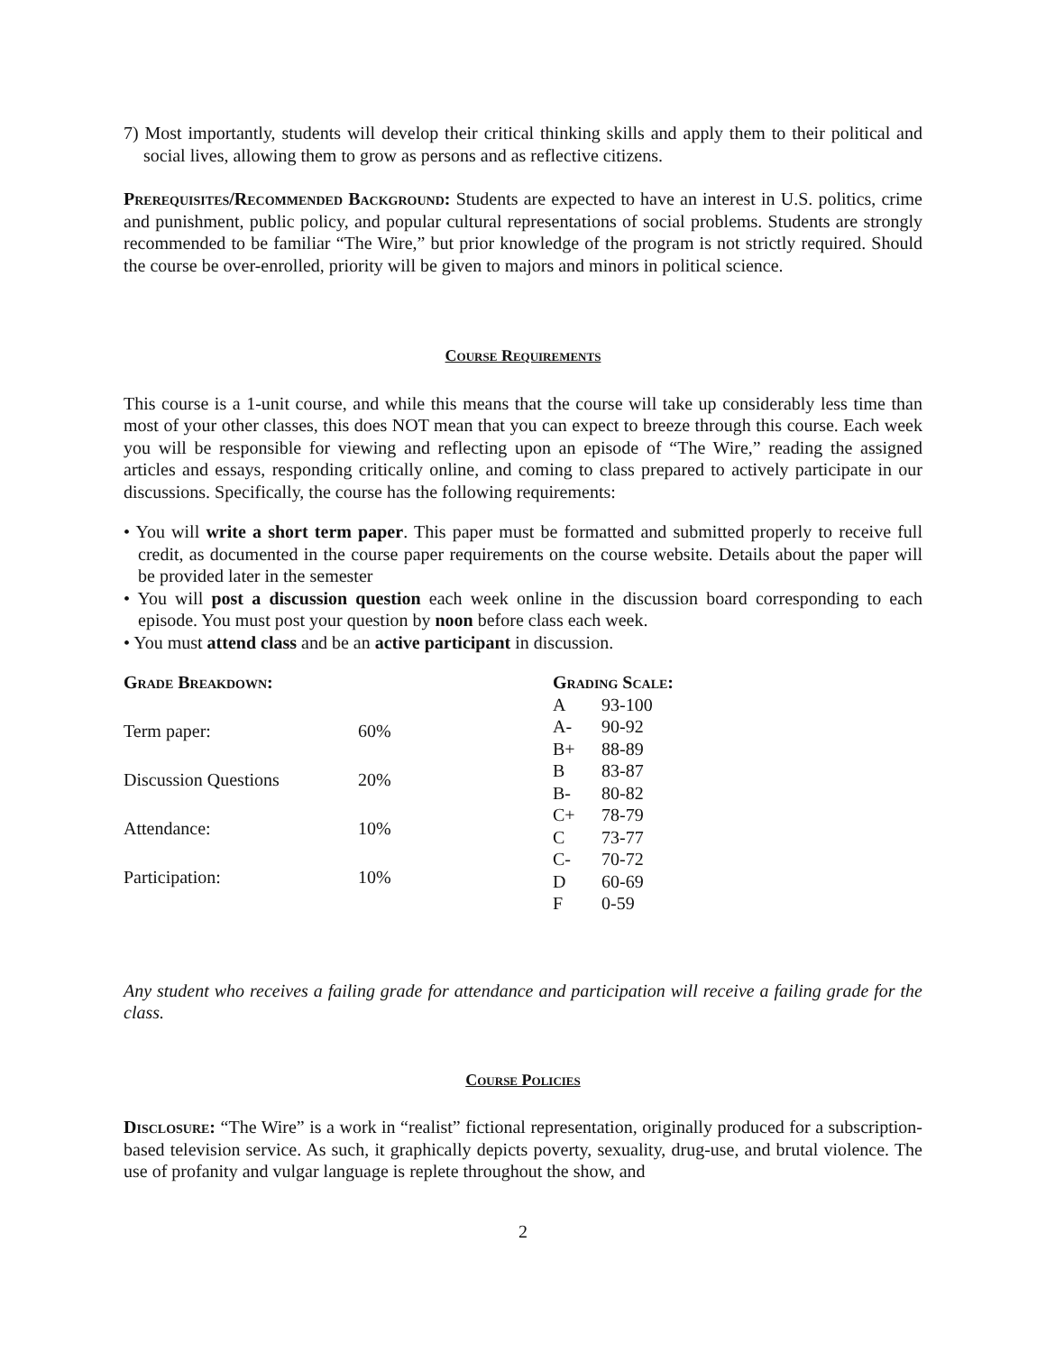7) Most importantly, students will develop their critical thinking skills and apply them to their political and social lives, allowing them to grow as persons and as reflective citizens.
Prerequisites/Recommended Background: Students are expected to have an interest in U.S. politics, crime and punishment, public policy, and popular cultural representations of social problems. Students are strongly recommended to be familiar “The Wire,” but prior knowledge of the program is not strictly required. Should the course be over-enrolled, priority will be given to majors and minors in political science.
Course Requirements
This course is a 1-unit course, and while this means that the course will take up considerably less time than most of your other classes, this does NOT mean that you can expect to breeze through this course. Each week you will be responsible for viewing and reflecting upon an episode of “The Wire,” reading the assigned articles and essays, responding critically online, and coming to class prepared to actively participate in our discussions. Specifically, the course has the following requirements:
• You will write a short term paper. This paper must be formatted and submitted properly to receive full credit, as documented in the course paper requirements on the course website. Details about the paper will be provided later in the semester
• You will post a discussion question each week online in the discussion board corresponding to each episode. You must post your question by noon before class each week.
• You must attend class and be an active participant in discussion.
| Grade Breakdown: | |
| --- | --- |
| Term paper: | 60% |
| Discussion Questions | 20% |
| Attendance: | 10% |
| Participation: | 10% |
| Grading Scale: | |
| --- | --- |
| A | 93-100 |
| A- | 90-92 |
| B+ | 88-89 |
| B | 83-87 |
| B- | 80-82 |
| C+ | 78-79 |
| C | 73-77 |
| C- | 70-72 |
| D | 60-69 |
| F | 0-59 |
Any student who receives a failing grade for attendance and participation will receive a failing grade for the class.
Course Policies
Disclosure: “The Wire” is a work in “realist” fictional representation, originally produced for a subscription-based television service. As such, it graphically depicts poverty, sexuality, drug-use, and brutal violence. The use of profanity and vulgar language is replete throughout the show, and
2